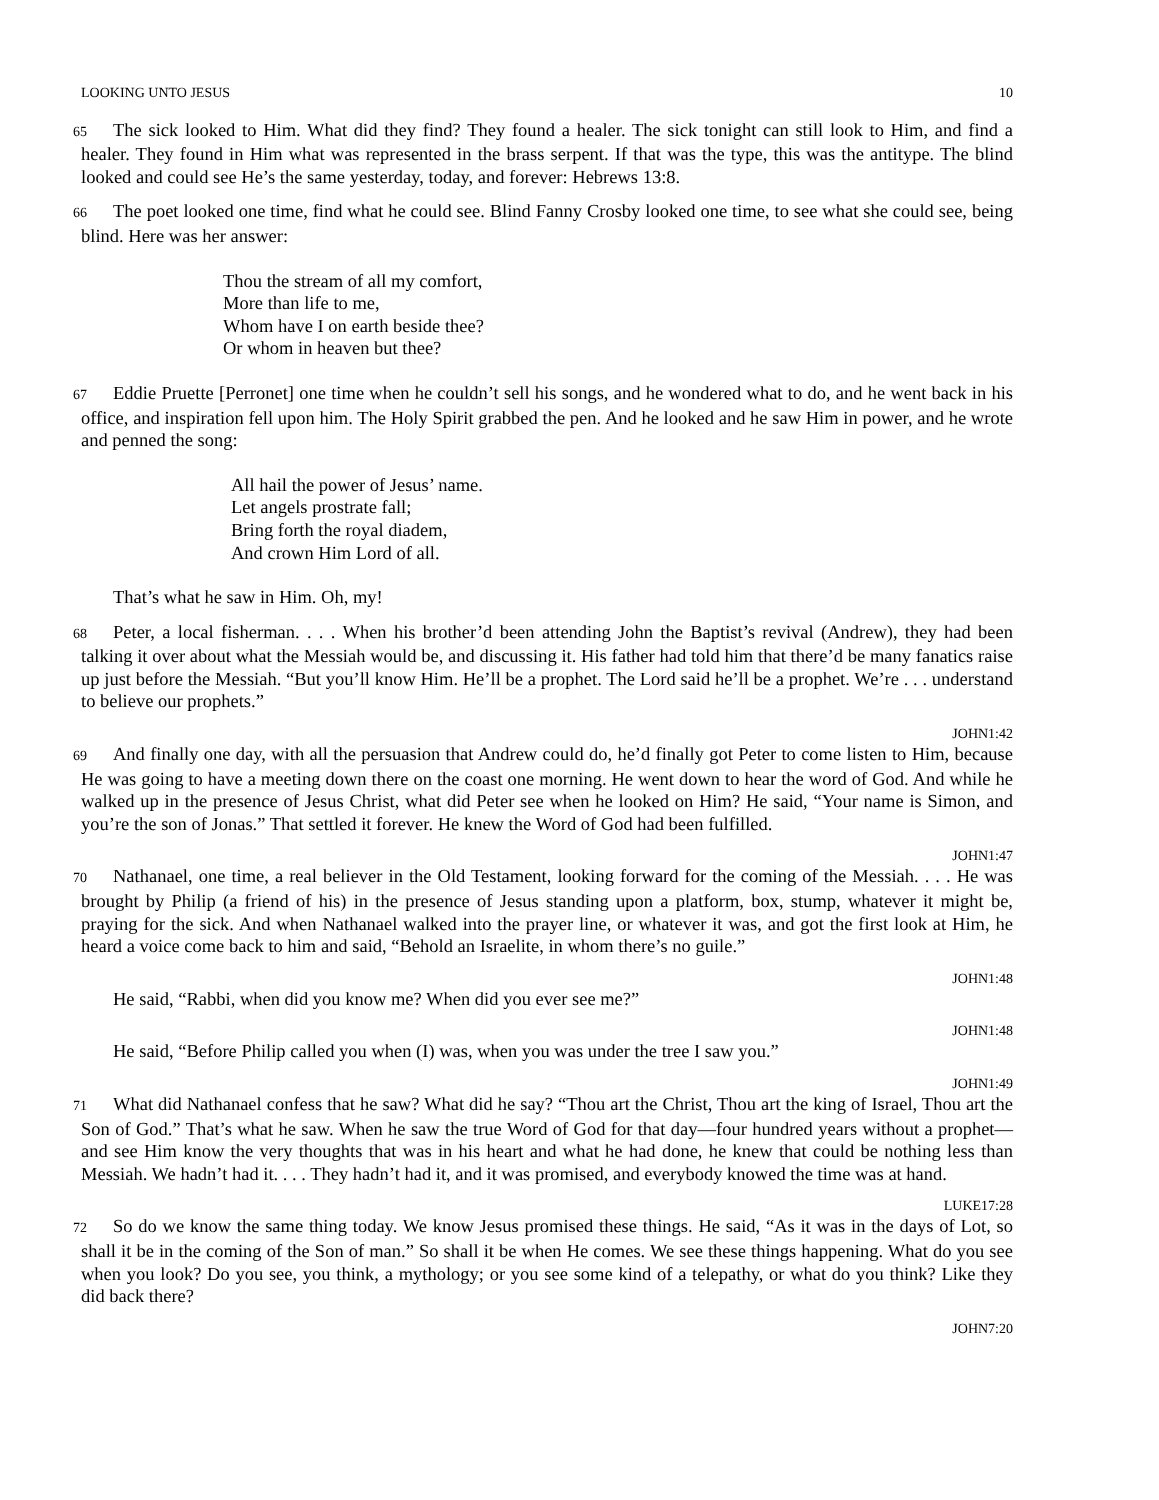LOOKING UNTO JESUS 10
65 The sick looked to Him. What did they find? They found a healer. The sick tonight can still look to Him, and find a healer. They found in Him what was represented in the brass serpent. If that was the type, this was the antitype. The blind looked and could see He’s the same yesterday, today, and forever: Hebrews 13:8.
66 The poet looked one time, find what he could see. Blind Fanny Crosby looked one time, to see what she could see, being blind. Here was her answer:
Thou the stream of all my comfort,
More than life to me,
Whom have I on earth beside thee?
Or whom in heaven but thee?
67 Eddie Pruette [Perronet] one time when he couldn’t sell his songs, and he wondered what to do, and he went back in his office, and inspiration fell upon him. The Holy Spirit grabbed the pen. And he looked and he saw Him in power, and he wrote and penned the song:
All hail the power of Jesus’ name.
Let angels prostrate fall;
Bring forth the royal diadem,
And crown Him Lord of all.
That’s what he saw in Him. Oh, my!
68 Peter, a local fisherman. . . . When his brother’d been attending John the Baptist’s revival (Andrew), they had been talking it over about what the Messiah would be, and discussing it. His father had told him that there’d be many fanatics raise up just before the Messiah. “But you’ll know Him. He’ll be a prophet. The Lord said he’ll be a prophet. We’re . . . understand to believe our prophets.”
JOHN1:42
69 And finally one day, with all the persuasion that Andrew could do, he’d finally got Peter to come listen to Him, because He was going to have a meeting down there on the coast one morning. He went down to hear the word of God. And while he walked up in the presence of Jesus Christ, what did Peter see when he looked on Him? He said, “Your name is Simon, and you’re the son of Jonas.” That settled it forever. He knew the Word of God had been fulfilled.
JOHN1:47
70 Nathanael, one time, a real believer in the Old Testament, looking forward for the coming of the Messiah. . . . He was brought by Philip (a friend of his) in the presence of Jesus standing upon a platform, box, stump, whatever it might be, praying for the sick. And when Nathanael walked into the prayer line, or whatever it was, and got the first look at Him, he heard a voice come back to him and said, “Behold an Israelite, in whom there’s no guile.”
JOHN1:48
He said, “Rabbi, when did you know me? When did you ever see me?”
JOHN1:48
He said, “Before Philip called you when (I) was, when you was under the tree I saw you.”
JOHN1:49
71 What did Nathanael confess that he saw? What did he say? “Thou art the Christ, Thou art the king of Israel, Thou art the Son of God.” That’s what he saw. When he saw the true Word of God for that day—four hundred years without a prophet—and see Him know the very thoughts that was in his heart and what he had done, he knew that could be nothing less than Messiah. We hadn’t had it. . . . They hadn’t had it, and it was promised, and everybody knowed the time was at hand.
LUKE17:28
72 So do we know the same thing today. We know Jesus promised these things. He said, “As it was in the days of Lot, so shall it be in the coming of the Son of man.” So shall it be when He comes. We see these things happening. What do you see when you look? Do you see, you think, a mythology; or you see some kind of a telepathy, or what do you think? Like they did back there?
JOHN7:20